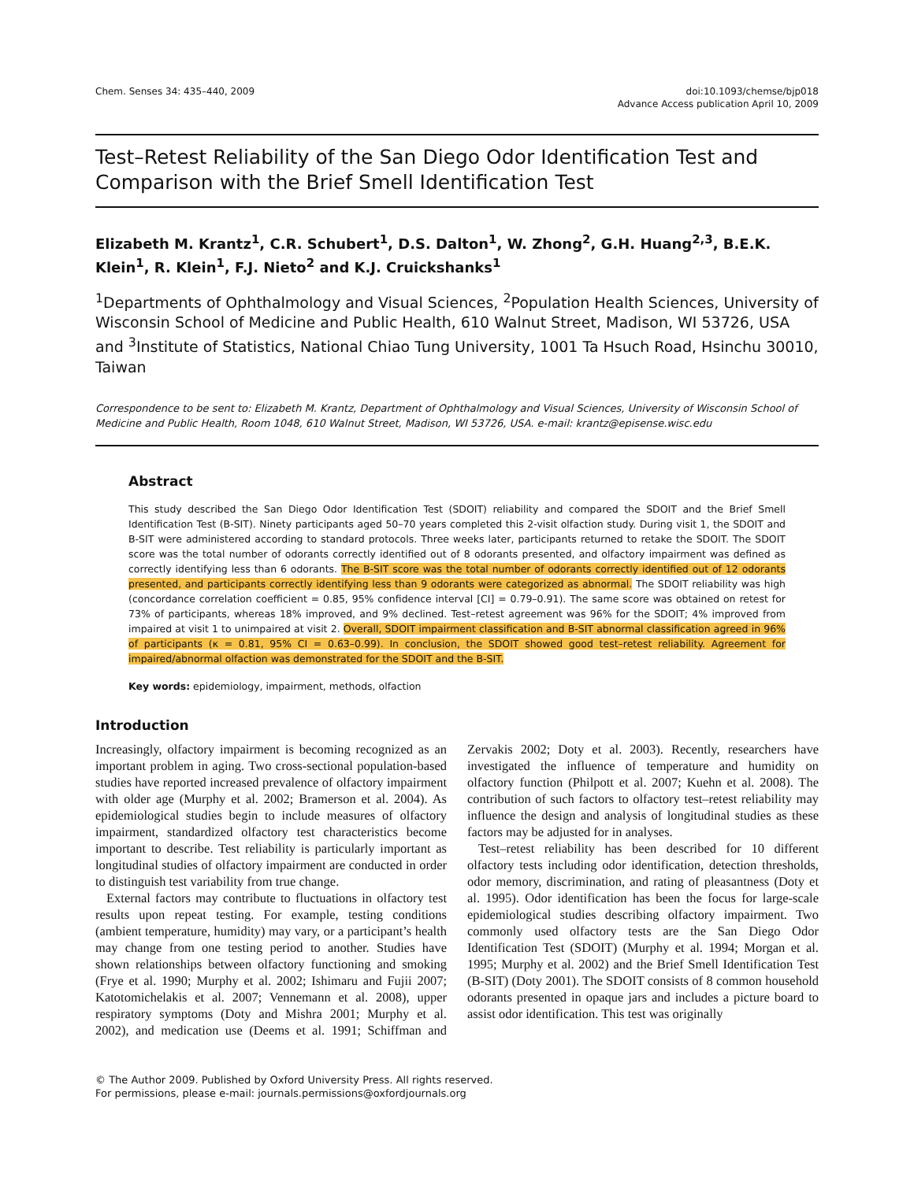Chem. Senses 34: 435–440, 2009 doi:10.1093/chemse/bjp018
Advance Access publication April 10, 2009
Test–Retest Reliability of the San Diego Odor Identification Test and Comparison with the Brief Smell Identification Test
Elizabeth M. Krantz<sup>1</sup>, C.R. Schubert<sup>1</sup>, D.S. Dalton<sup>1</sup>, W. Zhong<sup>2</sup>, G.H. Huang<sup>2,3</sup>, B.E.K. Klein<sup>1</sup>, R. Klein<sup>1</sup>, F.J. Nieto<sup>2</sup> and K.J. Cruickshanks<sup>1</sup>
<sup>1</sup> Departments of Ophthalmology and Visual Sciences, <sup>2</sup>Population Health Sciences, University of Wisconsin School of Medicine and Public Health, 610 Walnut Street, Madison, WI 53726, USA and <sup>3</sup>Institute of Statistics, National Chiao Tung University, 1001 Ta Hsuch Road, Hsinchu 30010, Taiwan
Correspondence to be sent to: Elizabeth M. Krantz, Department of Ophthalmology and Visual Sciences, University of Wisconsin School of Medicine and Public Health, Room 1048, 610 Walnut Street, Madison, WI 53726, USA. e-mail: krantz@episense.wisc.edu
Abstract
This study described the San Diego Odor Identification Test (SDOIT) reliability and compared the SDOIT and the Brief Smell Identification Test (B-SIT). Ninety participants aged 50–70 years completed this 2-visit olfaction study. During visit 1, the SDOIT and B-SIT were administered according to standard protocols. Three weeks later, participants returned to retake the SDOIT. The SDOIT score was the total number of odorants correctly identified out of 8 odorants presented, and olfactory impairment was defined as correctly identifying less than 6 odorants. The B-SIT score was the total number of odorants correctly identified out of 12 odorants presented, and participants correctly identifying less than 9 odorants were categorized as abnormal. The SDOIT reliability was high (concordance correlation coefficient = 0.85, 95% confidence interval [CI] = 0.79–0.91). The same score was obtained on retest for 73% of participants, whereas 18% improved, and 9% declined. Test–retest agreement was 96% for the SDOIT; 4% improved from impaired at visit 1 to unimpaired at visit 2. Overall, SDOIT impairment classification and B-SIT abnormal classification agreed in 96% of participants (κ = 0.81, 95% CI = 0.63–0.99). In conclusion, the SDOIT showed good test–retest reliability. Agreement for impaired/abnormal olfaction was demonstrated for the SDOIT and the B-SIT.
Key words: epidemiology, impairment, methods, olfaction
Introduction
Increasingly, olfactory impairment is becoming recognized as an important problem in aging. Two cross-sectional population-based studies have reported increased prevalence of olfactory impairment with older age (Murphy et al. 2002; Bramerson et al. 2004). As epidemiological studies begin to include measures of olfactory impairment, standardized olfactory test characteristics become important to describe. Test reliability is particularly important as longitudinal studies of olfactory impairment are conducted in order to distinguish test variability from true change.
External factors may contribute to fluctuations in olfactory test results upon repeat testing. For example, testing conditions (ambient temperature, humidity) may vary, or a participant’s health may change from one testing period to another. Studies have shown relationships between olfactory functioning and smoking (Frye et al. 1990; Murphy et al. 2002; Ishimaru and Fujii 2007; Katotomichelakis et al. 2007; Vennemann et al. 2008), upper respiratory symptoms (Doty and Mishra 2001; Murphy et al. 2002), and medication use (Deems et al. 1991; Schiffman and Zervakis 2002; Doty et al. 2003). Recently, researchers have investigated the influence of temperature and humidity on olfactory function (Philpott et al. 2007; Kuehn et al. 2008). The contribution of such factors to olfactory test–retest reliability may influence the design and analysis of longitudinal studies as these factors may be adjusted for in analyses.
Test–retest reliability has been described for 10 different olfactory tests including odor identification, detection thresholds, odor memory, discrimination, and rating of pleasantness (Doty et al. 1995). Odor identification has been the focus for large-scale epidemiological studies describing olfactory impairment. Two commonly used olfactory tests are the San Diego Odor Identification Test (SDOIT) (Murphy et al. 1994; Morgan et al. 1995; Murphy et al. 2002) and the Brief Smell Identification Test (B-SIT) (Doty 2001). The SDOIT consists of 8 common household odorants presented in opaque jars and includes a picture board to assist odor identification. This test was originally
© The Author 2009. Published by Oxford University Press. All rights reserved.
For permissions, please e-mail: journals.permissions@oxfordjournals.org